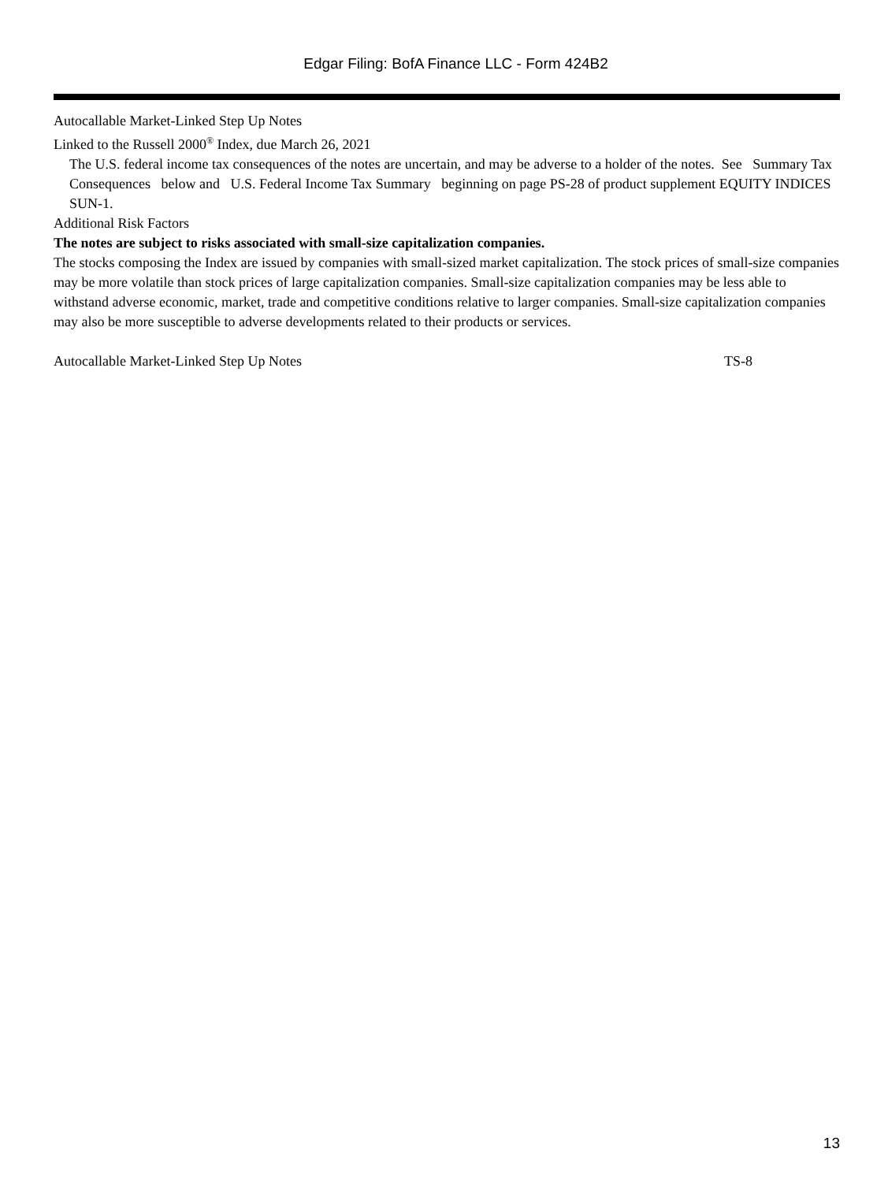Edgar Filing: BofA Finance LLC - Form 424B2
Autocallable Market-Linked Step Up Notes
Linked to the Russell 2000<sup>®</sup> Index, due March 26, 2021
The U.S. federal income tax consequences of the notes are uncertain, and may be adverse to a holder of the notes. See Summary Tax Consequences below and U.S. Federal Income Tax Summary beginning on page PS-28 of product supplement EQUITY INDICES SUN-1.
Additional Risk Factors
The notes are subject to risks associated with small-size capitalization companies.
The stocks composing the Index are issued by companies with small-sized market capitalization. The stock prices of small-size companies may be more volatile than stock prices of large capitalization companies. Small-size capitalization companies may be less able to withstand adverse economic, market, trade and competitive conditions relative to larger companies. Small-size capitalization companies may also be more susceptible to adverse developments related to their products or services.
Autocallable Market-Linked Step Up Notes TS-8
13